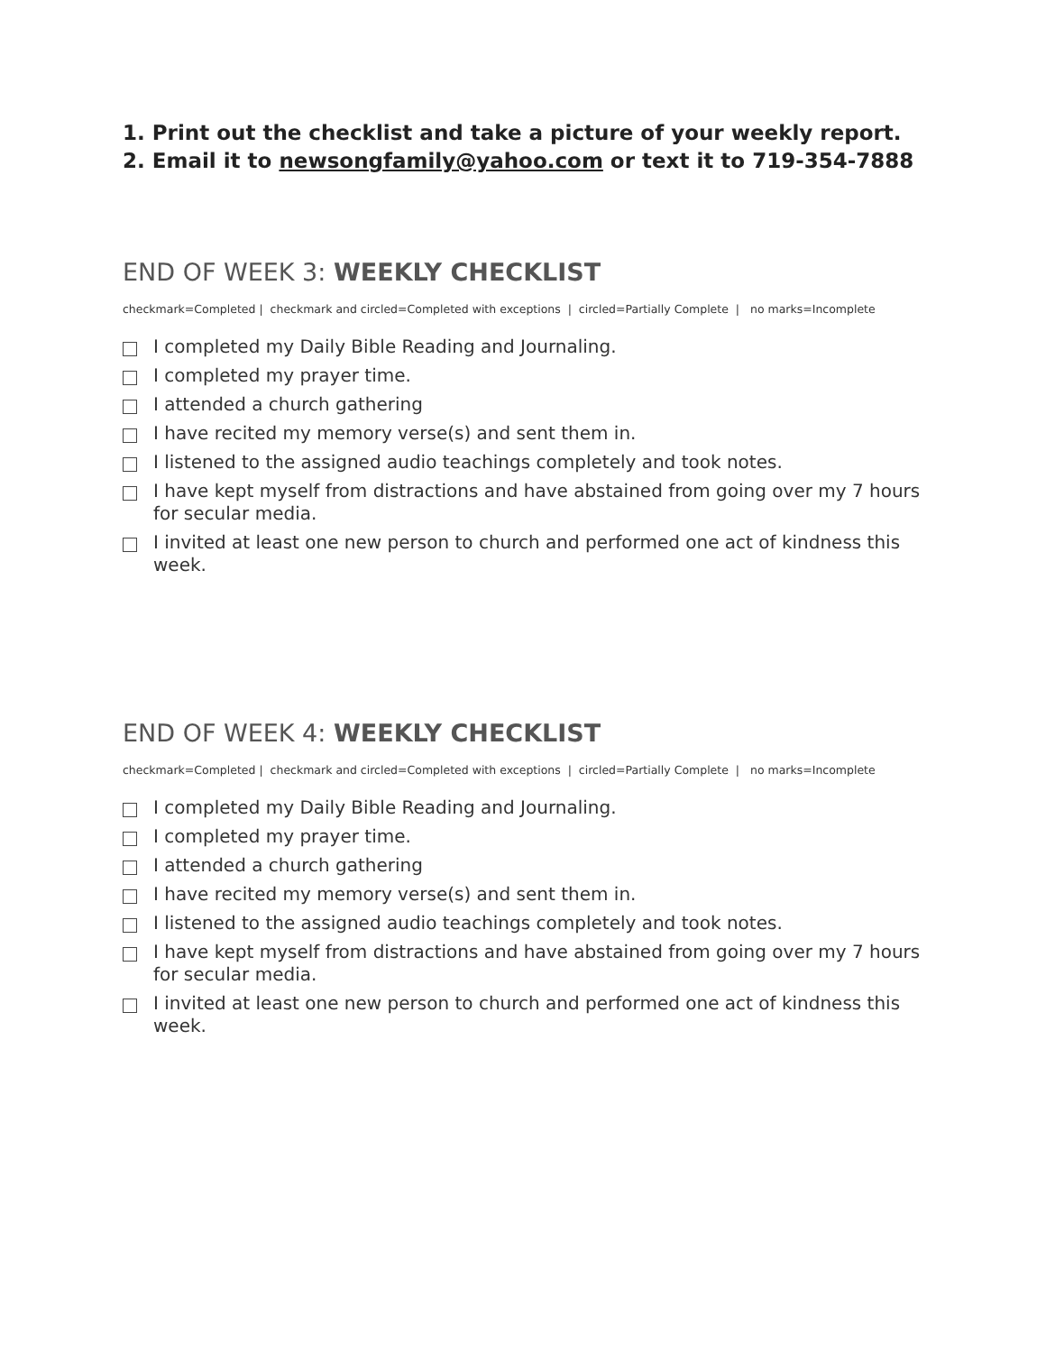1. Print out the checklist and take a picture of your weekly report.
2. Email it to newsongfamily@yahoo.com or text it to 719-354-7888
END OF WEEK 3: WEEKLY CHECKLIST
checkmark=Completed | checkmark and circled=Completed with exceptions | circled=Partially Complete | no marks=Incomplete
I completed my Daily Bible Reading and Journaling.
I completed my prayer time.
I attended a church gathering
I have recited my memory verse(s) and sent them in.
I listened to the assigned audio teachings completely and took notes.
I have kept myself from distractions and have abstained from going over my 7 hours for secular media.
I invited at least one new person to church and performed one act of kindness this week.
END OF WEEK 4: WEEKLY CHECKLIST
checkmark=Completed | checkmark and circled=Completed with exceptions | circled=Partially Complete | no marks=Incomplete
I completed my Daily Bible Reading and Journaling.
I completed my prayer time.
I attended a church gathering
I have recited my memory verse(s) and sent them in.
I listened to the assigned audio teachings completely and took notes.
I have kept myself from distractions and have abstained from going over my 7 hours for secular media.
I invited at least one new person to church and performed one act of kindness this week.